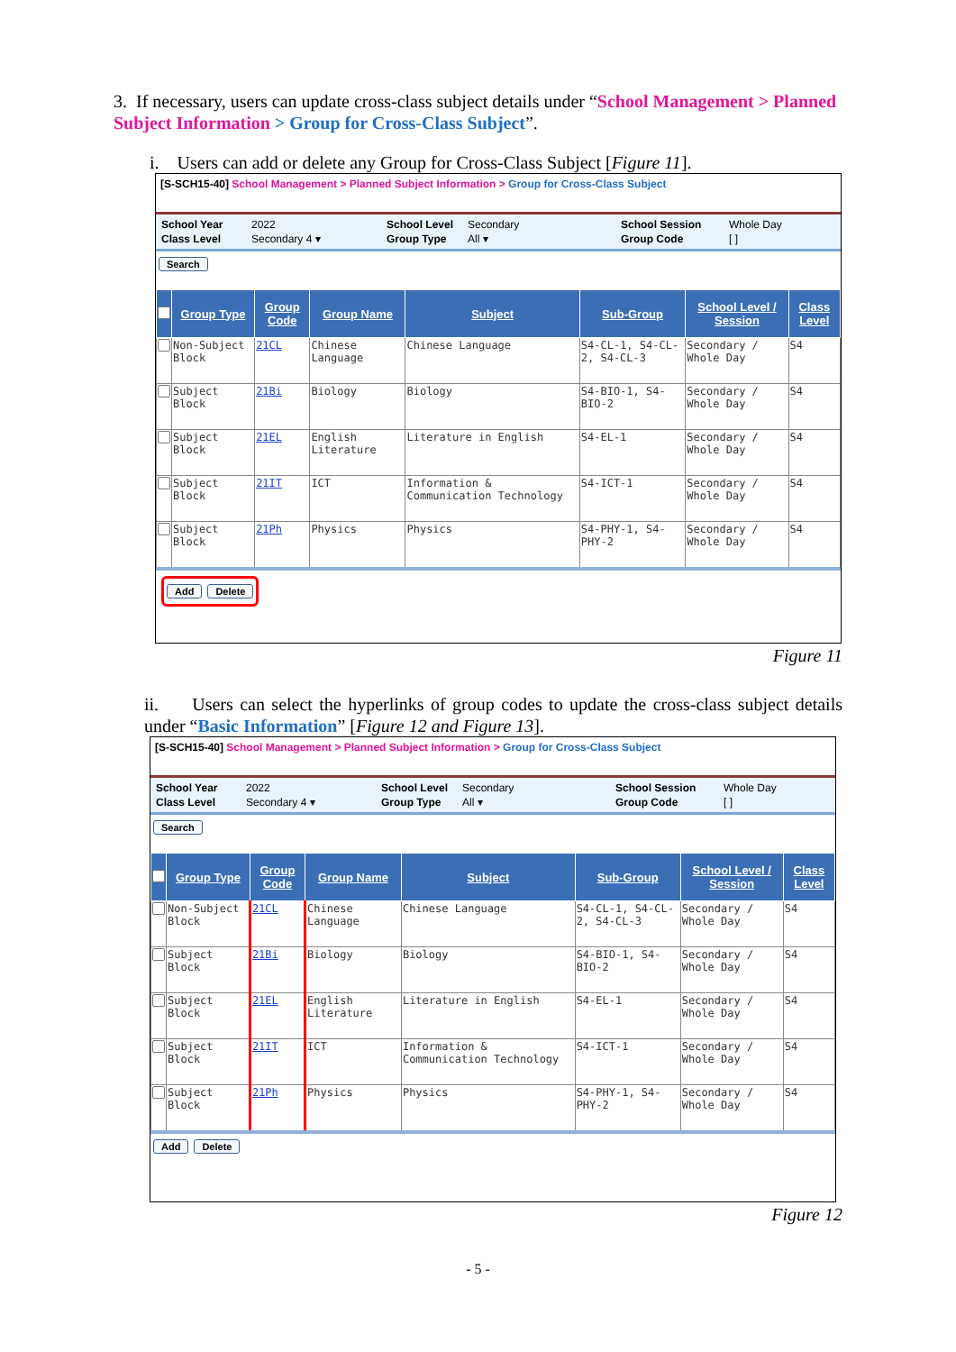3. If necessary, users can update cross-class subject details under “School Management > Planned Subject Information > Group for Cross-Class Subject”.
i. Users can add or delete any Group for Cross-Class Subject [Figure 11].
[S-SCH15-40] School Management > Planned Subject Information > Group for Cross-Class Subject
School Year 2022 School Level Secondary School Session Whole Day Class Level Secondary 4 ▾ Group Type All ▾ Group Code [ ]
Search
| | Group Type | Group Code | Group Name | Subject | Sub-Group | School Level / Session | Class Level |
| --- | --- | --- | --- | --- | --- | --- | --- |
| | Non-Subject Block | 21CL | Chinese Language | Chinese Language | S4-CL-1, S4-CL-2, S4-CL-3 | Secondary / Whole Day | S4 |
| | Subject Block | 21Bi | Biology | Biology | S4-BIO-1, S4-BIO-2 | Secondary / Whole Day | S4 |
| | Subject Block | 21EL | English Literature | Literature in English | S4-EL-1 | Secondary / Whole Day | S4 |
| | Subject Block | 21IT | ICT | Information & Communication Technology | S4-ICT-1 | Secondary / Whole Day | S4 |
| | Subject Block | 21Ph | Physics | Physics | S4-PHY-1, S4-PHY-2 | Secondary / Whole Day | S4 |
Add Delete
Figure 11
ii. Users can select the hyperlinks of group codes to update the cross-class subject details under “Basic Information” [Figure 12 and Figure 13].
[S-SCH15-40] School Management > Planned Subject Information > Group for Cross-Class Subject
School Year 2022 School Level Secondary School Session Whole Day Class Level Secondary 4 ▾ Group Type All ▾ Group Code [ ]
Search
| | Group Type | Group Code | Group Name | Subject | Sub-Group | School Level / Session | Class Level |
| --- | --- | --- | --- | --- | --- | --- | --- |
| | Non-Subject Block | 21CL | Chinese Language | Chinese Language | S4-CL-1, S4-CL-2, S4-CL-3 | Secondary / Whole Day | S4 |
| | Subject Block | 21Bi | Biology | Biology | S4-BIO-1, S4-BIO-2 | Secondary / Whole Day | S4 |
| | Subject Block | 21EL | English Literature | Literature in English | S4-EL-1 | Secondary / Whole Day | S4 |
| | Subject Block | 21IT | ICT | Information & Communication Technology | S4-ICT-1 | Secondary / Whole Day | S4 |
| | Subject Block | 21Ph | Physics | Physics | S4-PHY-1, S4-PHY-2 | Secondary / Whole Day | S4 |
Add Delete
Figure 12
- 5 -